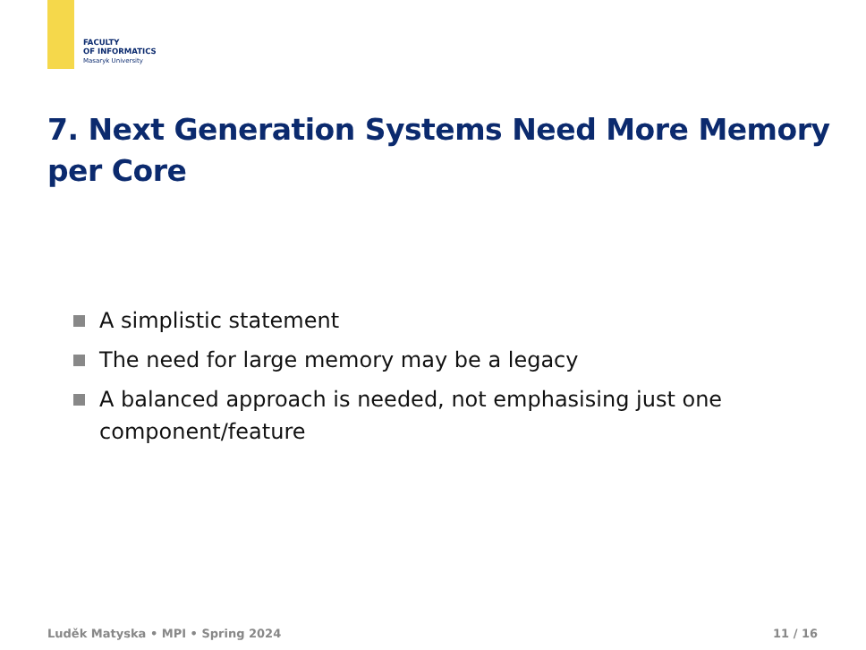FACULTY
OF INFORMATICS
Masaryk University
7. Next Generation Systems Need More Memory per Core
A simplistic statement
The need for large memory may be a legacy
A balanced approach is needed, not emphasising just one component/feature
Luděk Matyska • MPI • Spring 2024
11 / 16